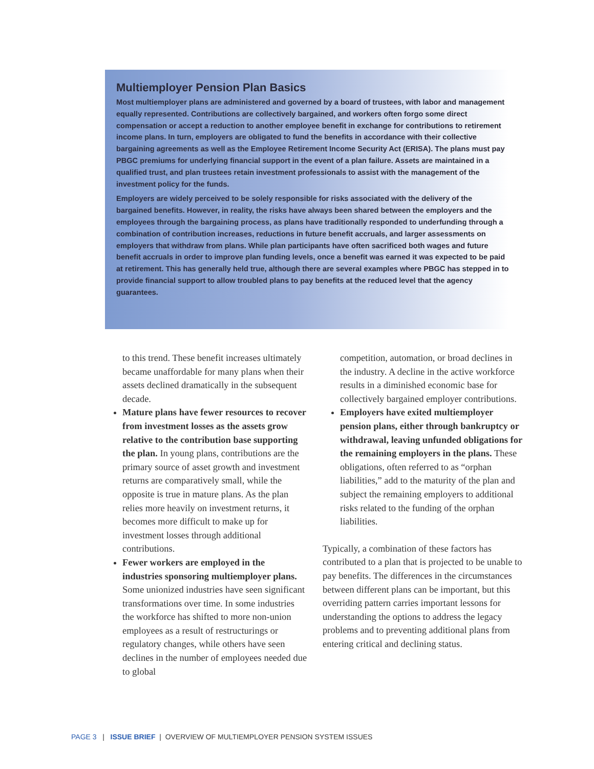Multiemployer Pension Plan Basics
Most multiemployer plans are administered and governed by a board of trustees, with labor and management equally represented. Contributions are collectively bargained, and workers often forgo some direct compensation or accept a reduction to another employee benefit in exchange for contributions to retirement income plans. In turn, employers are obligated to fund the benefits in accordance with their collective bargaining agreements as well as the Employee Retirement Income Security Act (ERISA). The plans must pay PBGC premiums for underlying financial support in the event of a plan failure. Assets are maintained in a qualified trust, and plan trustees retain investment professionals to assist with the management of the investment policy for the funds.
Employers are widely perceived to be solely responsible for risks associated with the delivery of the bargained benefits. However, in reality, the risks have always been shared between the employers and the employees through the bargaining process, as plans have traditionally responded to underfunding through a combination of contribution increases, reductions in future benefit accruals, and larger assessments on employers that withdraw from plans. While plan participants have often sacrificed both wages and future benefit accruals in order to improve plan funding levels, once a benefit was earned it was expected to be paid at retirement. This has generally held true, although there are several examples where PBGC has stepped in to provide financial support to allow troubled plans to pay benefits at the reduced level that the agency guarantees.
to this trend. These benefit increases ultimately became unaffordable for many plans when their assets declined dramatically in the subsequent decade.
Mature plans have fewer resources to recover from investment losses as the assets grow relative to the contribution base supporting the plan. In young plans, contributions are the primary source of asset growth and investment returns are comparatively small, while the opposite is true in mature plans. As the plan relies more heavily on investment returns, it becomes more difficult to make up for investment losses through additional contributions.
Fewer workers are employed in the industries sponsoring multiemployer plans. Some unionized industries have seen significant transformations over time. In some industries the workforce has shifted to more non-union employees as a result of restructurings or regulatory changes, while others have seen declines in the number of employees needed due to global
competition, automation, or broad declines in the industry. A decline in the active workforce results in a diminished economic base for collectively bargained employer contributions.
Employers have exited multiemployer pension plans, either through bankruptcy or withdrawal, leaving unfunded obligations for the remaining employers in the plans. These obligations, often referred to as “orphan liabilities,” add to the maturity of the plan and subject the remaining employers to additional risks related to the funding of the orphan liabilities.
Typically, a combination of these factors has contributed to a plan that is projected to be unable to pay benefits. The differences in the circumstances between different plans can be important, but this overriding pattern carries important lessons for understanding the options to address the legacy problems and to preventing additional plans from entering critical and declining status.
PAGE 3 | ISSUE BRIEF | OVERVIEW OF MULTIEMPLOYER PENSION SYSTEM ISSUES